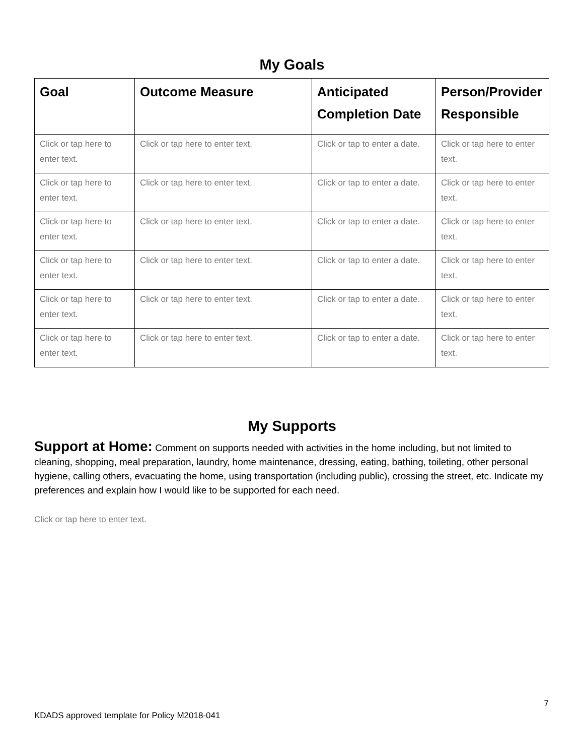My Goals
| Goal | Outcome Measure | Anticipated Completion Date | Person/Provider Responsible |
| --- | --- | --- | --- |
| Click or tap here to enter text. | Click or tap here to enter text. | Click or tap to enter a date. | Click or tap here to enter text. |
| Click or tap here to enter text. | Click or tap here to enter text. | Click or tap to enter a date. | Click or tap here to enter text. |
| Click or tap here to enter text. | Click or tap here to enter text. | Click or tap to enter a date. | Click or tap here to enter text. |
| Click or tap here to enter text. | Click or tap here to enter text. | Click or tap to enter a date. | Click or tap here to enter text. |
| Click or tap here to enter text. | Click or tap here to enter text. | Click or tap to enter a date. | Click or tap here to enter text. |
| Click or tap here to enter text. | Click or tap here to enter text. | Click or tap to enter a date. | Click or tap here to enter text. |
My Supports
Support at Home: Comment on supports needed with activities in the home including, but not limited to cleaning, shopping, meal preparation, laundry, home maintenance, dressing, eating, bathing, toileting, other personal hygiene, calling others, evacuating the home, using transportation (including public), crossing the street, etc. Indicate my preferences and explain how I would like to be supported for each need.
Click or tap here to enter text.
7
KDADS approved template for Policy M2018-041